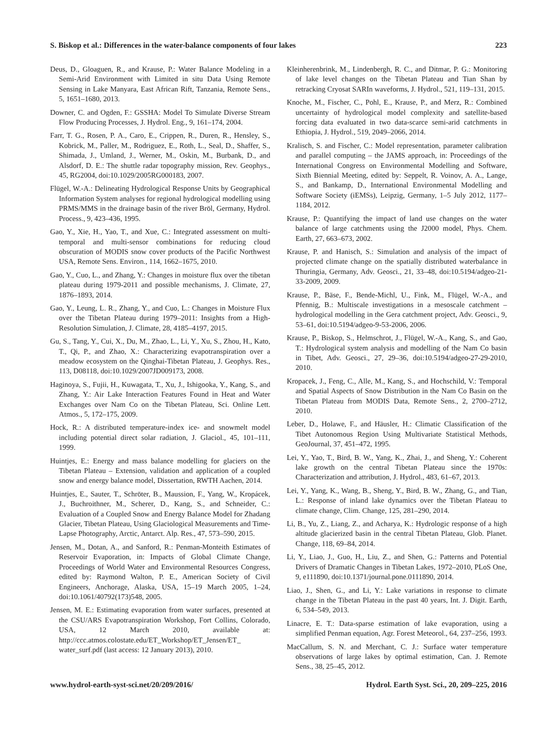S. Biskop et al.: Differences in the water-balance components of four lakes 223
Deus, D., Gloaguen, R., and Krause, P.: Water Balance Modeling in a Semi-Arid Environment with Limited in situ Data Using Remote Sensing in Lake Manyara, East African Rift, Tanzania, Remote Sens., 5, 1651–1680, 2013.
Downer, C. and Ogden, F.: GSSHA: Model To Simulate Diverse Stream Flow Producing Processes, J. Hydrol. Eng., 9, 161–174, 2004.
Farr, T. G., Rosen, P. A., Caro, E., Crippen, R., Duren, R., Hensley, S., Kobrick, M., Paller, M., Rodriguez, E., Roth, L., Seal, D., Shaffer, S., Shimada, J., Umland, J., Werner, M., Oskin, M., Burbank, D., and Alsdorf, D. E.: The shuttle radar topography mission, Rev. Geophys., 45, RG2004, doi:10.1029/2005RG000183, 2007.
Flügel, W.-A.: Delineating Hydrological Response Units by Geographical Information System analyses for regional hydrological modelling using PRMS/MMS in the drainage basin of the river Bröl, Germany, Hydrol. Process., 9, 423–436, 1995.
Gao, Y., Xie, H., Yao, T., and Xue, C.: Integrated assessment on multi-temporal and multi-sensor combinations for reducing cloud obscuration of MODIS snow cover products of the Pacific Northwest USA, Remote Sens. Environ., 114, 1662–1675, 2010.
Gao, Y., Cuo, L., and Zhang, Y.: Changes in moisture flux over the tibetan plateau during 1979-2011 and possible mechanisms, J. Climate, 27, 1876–1893, 2014.
Gao, Y., Leung, L. R., Zhang, Y., and Cuo, L.: Changes in Moisture Flux over the Tibetan Plateau during 1979–2011: Insights from a High-Resolution Simulation, J. Climate, 28, 4185–4197, 2015.
Gu, S., Tang, Y., Cui, X., Du, M., Zhao, L., Li, Y., Xu, S., Zhou, H., Kato, T., Qi, P., and Zhao, X.: Characterizing evapotranspiration over a meadow ecosystem on the Qinghai-Tibetan Plateau, J. Geophys. Res., 113, D08118, doi:10.1029/2007JD009173, 2008.
Haginoya, S., Fujii, H., Kuwagata, T., Xu, J., Ishigooka, Y., Kang, S., and Zhang, Y.: Air Lake Interaction Features Found in Heat and Water Exchanges over Nam Co on the Tibetan Plateau, Sci. Online Lett. Atmos., 5, 172–175, 2009.
Hock, R.: A distributed temperature-index ice- and snowmelt model including potential direct solar radiation, J. Glaciol., 45, 101–111, 1999.
Huintjes, E.: Energy and mass balance modelling for glaciers on the Tibetan Plateau – Extension, validation and application of a coupled snow and energy balance model, Dissertation, RWTH Aachen, 2014.
Huintjes, E., Sauter, T., Schröter, B., Maussion, F., Yang, W., Kropácek, J., Buchroithner, M., Scherer, D., Kang, S., and Schneider, C.: Evaluation of a Coupled Snow and Energy Balance Model for Zhadang Glacier, Tibetan Plateau, Using Glaciological Measurements and Time-Lapse Photography, Arctic, Antarct. Alp. Res., 47, 573–590, 2015.
Jensen, M., Dotan, A., and Sanford, R.: Penman-Monteith Estimates of Reservoir Evaporation, in: Impacts of Global Climate Change, Proceedings of World Water and Environmental Resources Congress, edited by: Raymond Walton, P. E., American Society of Civil Engineers, Anchorage, Alaska, USA, 15–19 March 2005, 1–24, doi:10.1061/40792(173)548, 2005.
Jensen, M. E.: Estimating evaporation from water surfaces, presented at the CSU/ARS Evapotranspiration Workshop, Fort Collins, Colorado, USA, 12 March 2010, available at: http://ccc.atmos.colostate.edu/ET_Workshop/ET_Jensen/ET_ water_surf.pdf (last access: 12 January 2013), 2010.
Kleinherenbrink, M., Lindenbergh, R. C., and Ditmar, P. G.: Monitoring of lake level changes on the Tibetan Plateau and Tian Shan by retracking Cryosat SARIn waveforms, J. Hydrol., 521, 119–131, 2015.
Knoche, M., Fischer, C., Pohl, E., Krause, P., and Merz, R.: Combined uncertainty of hydrological model complexity and satellite-based forcing data evaluated in two data-scarce semi-arid catchments in Ethiopia, J. Hydrol., 519, 2049–2066, 2014.
Kralisch, S. and Fischer, C.: Model representation, parameter calibration and parallel computing – the JAMS approach, in: Proceedings of the International Congress on Environmental Modelling and Software, Sixth Biennial Meeting, edited by: Seppelt, R. Voinov, A. A., Lange, S., and Bankamp, D., International Environmental Modelling and Software Society (iEMSs), Leipzig, Germany, 1–5 July 2012, 1177–1184, 2012.
Krause, P.: Quantifying the impact of land use changes on the water balance of large catchments using the J2000 model, Phys. Chem. Earth, 27, 663–673, 2002.
Krause, P. and Hanisch, S.: Simulation and analysis of the impact of projected climate change on the spatially distributed waterbalance in Thuringia, Germany, Adv. Geosci., 21, 33–48, doi:10.5194/adgeo-21-33-2009, 2009.
Krause, P., Bäse, F., Bende-Michl, U., Fink, M., Flügel, W.-A., and Pfennig, B.: Multiscale investigations in a mesoscale catchment – hydrological modelling in the Gera catchment project, Adv. Geosci., 9, 53–61, doi:10.5194/adgeo-9-53-2006, 2006.
Krause, P., Biskop, S., Helmschrot, J., Flügel, W.-A., Kang, S., and Gao, T.: Hydrological system analysis and modelling of the Nam Co basin in Tibet, Adv. Geosci., 27, 29–36, doi:10.5194/adgeo-27-29-2010, 2010.
Kropacek, J., Feng, C., Alle, M., Kang, S., and Hochschild, V.: Temporal and Spatial Aspects of Snow Distribution in the Nam Co Basin on the Tibetan Plateau from MODIS Data, Remote Sens., 2, 2700–2712, 2010.
Leber, D., Holawe, F., and Häusler, H.: Climatic Classification of the Tibet Autonomous Region Using Multivariate Statistical Methods, GeoJournal, 37, 451–472, 1995.
Lei, Y., Yao, T., Bird, B. W., Yang, K., Zhai, J., and Sheng, Y.: Coherent lake growth on the central Tibetan Plateau since the 1970s: Characterization and attribution, J. Hydrol., 483, 61–67, 2013.
Lei, Y., Yang, K., Wang, B., Sheng, Y., Bird, B. W., Zhang, G., and Tian, L.: Response of inland lake dynamics over the Tibetan Plateau to climate change, Clim. Change, 125, 281–290, 2014.
Li, B., Yu, Z., Liang, Z., and Acharya, K.: Hydrologic response of a high altitude glacierized basin in the central Tibetan Plateau, Glob. Planet. Change, 118, 69–84, 2014.
Li, Y., Liao, J., Guo, H., Liu, Z., and Shen, G.: Patterns and Potential Drivers of Dramatic Changes in Tibetan Lakes, 1972–2010, PLoS One, 9, e111890, doi:10.1371/journal.pone.0111890, 2014.
Liao, J., Shen, G., and Li, Y.: Lake variations in response to climate change in the Tibetan Plateau in the past 40 years, Int. J. Digit. Earth, 6, 534–549, 2013.
Linacre, E. T.: Data-sparse estimation of lake evaporation, using a simplified Penman equation, Agr. Forest Meteorol., 64, 237–256, 1993.
MacCallum, S. N. and Merchant, C. J.: Surface water temperature observations of large lakes by optimal estimation, Can. J. Remote Sens., 38, 25–45, 2012.
www.hydrol-earth-syst-sci.net/20/209/2016/ Hydrol. Earth Syst. Sci., 20, 209–225, 2016